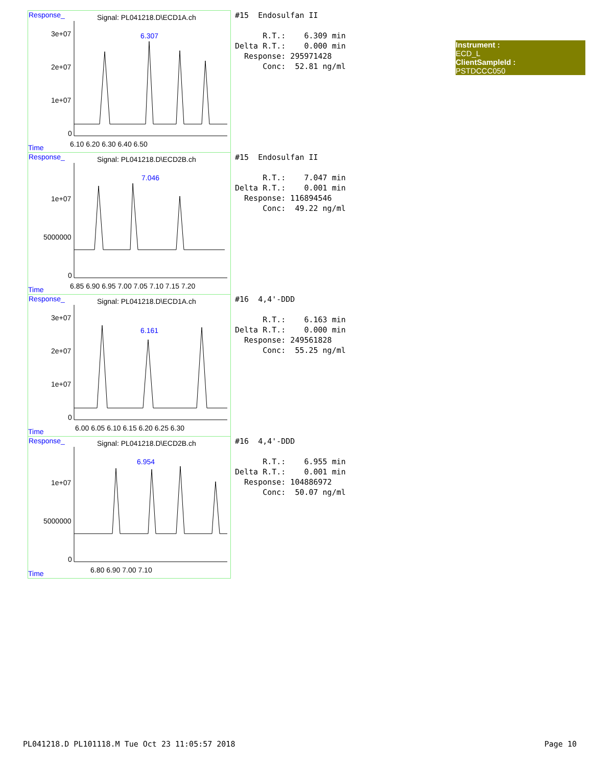Instrument :
ECD_L
ClientSampleId :
PSTDCCC050
Response_ Signal: PL041218.D\ECD1A.ch
3e+07
2e+07
1e+07
0
6.307
Time
6.10 6.20 6.30 6.40 6.50
#15 Endosulfan II R.T.: 6.309 min Delta R.T.: 0.000 min Response: 295971428 Conc: 52.81 ng/ml
Response_ Signal: PL041218.D\ECD2B.ch
1e+07
5000000
0
7.046
Time
6.85 6.90 6.95 7.00 7.05 7.10 7.15 7.20
#15 Endosulfan II R.T.: 7.047 min Delta R.T.: 0.001 min Response: 116894546 Conc: 49.22 ng/ml
Response_ Signal: PL041218.D\ECD1A.ch
3e+07
2e+07
1e+07
0
6.161
Time
6.00 6.05 6.10 6.15 6.20 6.25 6.30
#16 4,4'-DDD R.T.: 6.163 min Delta R.T.: 0.000 min Response: 249561828 Conc: 55.25 ng/ml
Response_ Signal: PL041218.D\ECD2B.ch
1e+07
5000000
0
6.954
Time
6.80 6.90 7.00 7.10
#16 4,4'-DDD R.T.: 6.955 min Delta R.T.: 0.001 min Response: 104886972 Conc: 50.07 ng/ml
PL041218.D PL101118.M Tue Oct 23 11:05:57 2018 Page 10